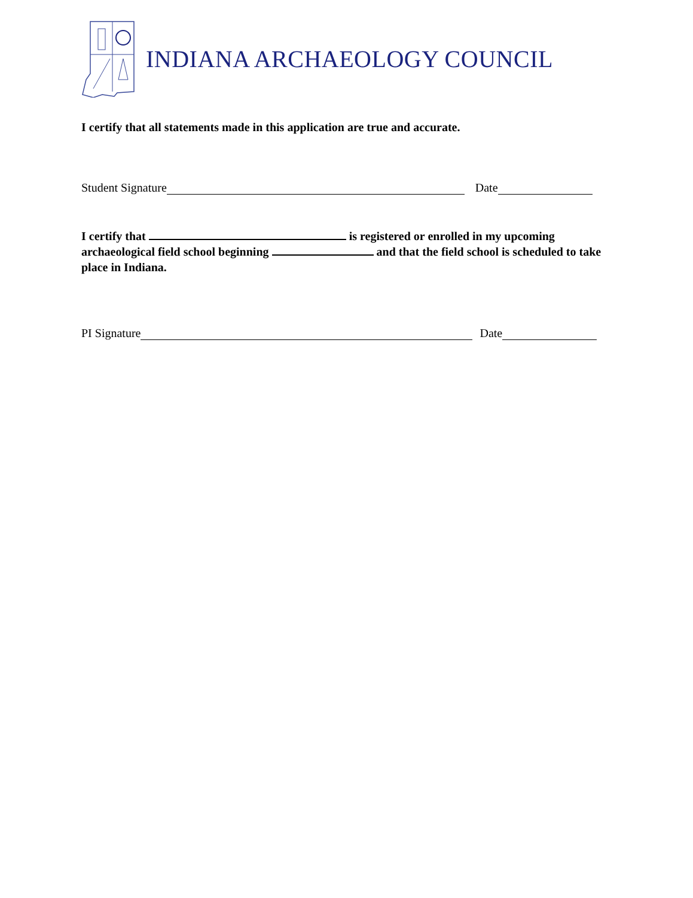INDIANA ARCHAEOLOGY COUNCIL
I certify that all statements made in this application are true and accurate.
Student Signature Date
I certify that is registered or enrolled in my upcoming archaeological field school beginning and that the field school is scheduled to take place in Indiana.
PI Signature Date